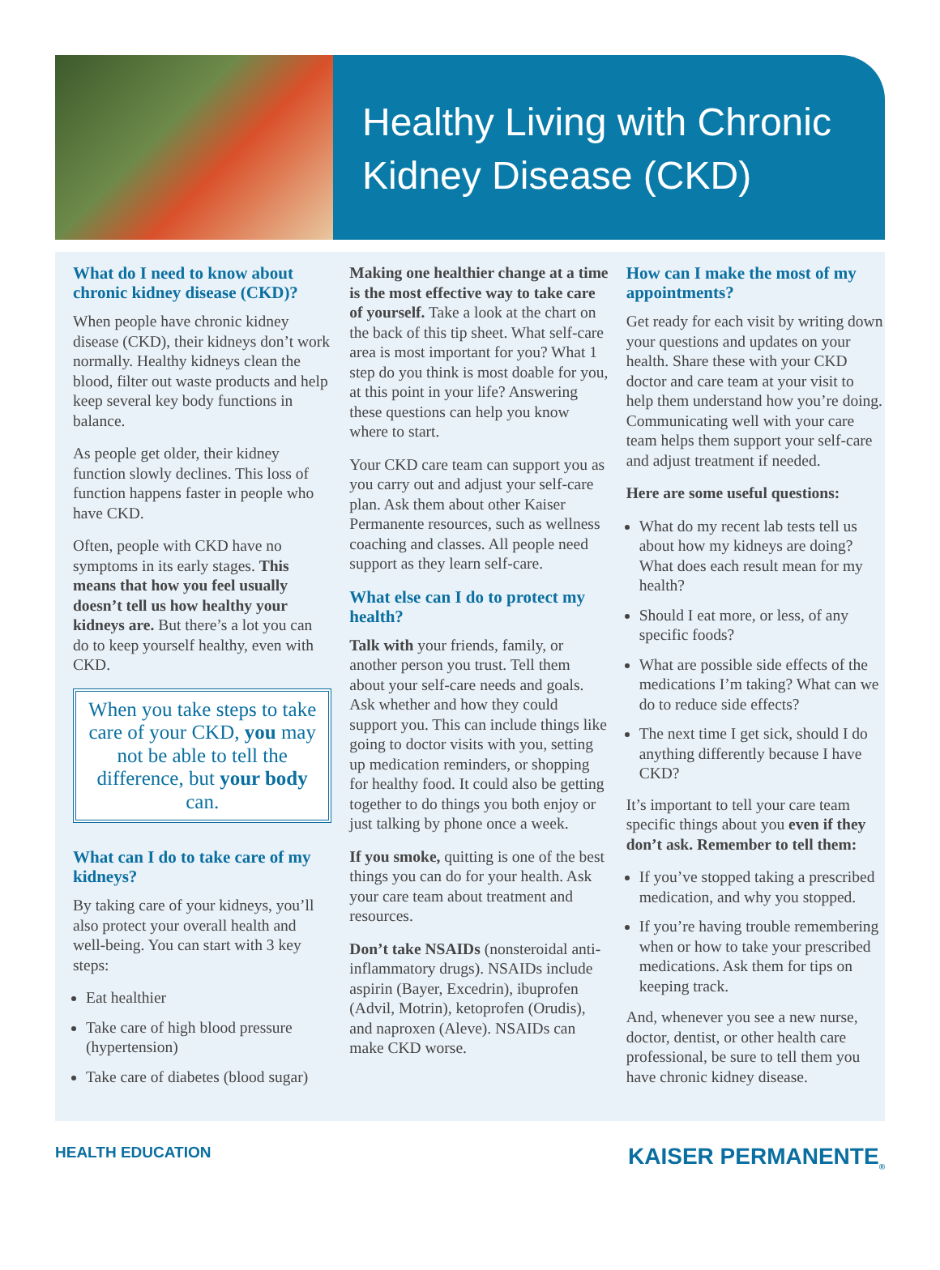Healthy Living with Chronic Kidney Disease (CKD)
What do I need to know about chronic kidney disease (CKD)?
When people have chronic kidney disease (CKD), their kidneys don’t work normally. Healthy kidneys clean the blood, filter out waste products and help keep several key body functions in balance.
As people get older, their kidney function slowly declines. This loss of function happens faster in people who have CKD.
Often, people with CKD have no symptoms in its early stages. This means that how you feel usually doesn’t tell us how healthy your kidneys are. But there’s a lot you can do to keep yourself healthy, even with CKD.
When you take steps to take care of your CKD, you may not be able to tell the difference, but your body can.
What can I do to take care of my kidneys?
By taking care of your kidneys, you’ll also protect your overall health and well-being. You can start with 3 key steps:
Eat healthier
Take care of high blood pressure (hypertension)
Take care of diabetes (blood sugar)
Making one healthier change at a time is the most effective way to take care of yourself. Take a look at the chart on the back of this tip sheet. What self-care area is most important for you? What 1 step do you think is most doable for you, at this point in your life? Answering these questions can help you know where to start.
Your CKD care team can support you as you carry out and adjust your self-care plan. Ask them about other Kaiser Permanente resources, such as wellness coaching and classes. All people need support as they learn self-care.
What else can I do to protect my health?
Talk with your friends, family, or another person you trust. Tell them about your self-care needs and goals. Ask whether and how they could support you. This can include things like going to doctor visits with you, setting up medication reminders, or shopping for healthy food. It could also be getting together to do things you both enjoy or just talking by phone once a week.
If you smoke, quitting is one of the best things you can do for your health. Ask your care team about treatment and resources.
Don’t take NSAIDs (nonsteroidal anti-inflammatory drugs). NSAIDs include aspirin (Bayer, Excedrin), ibuprofen (Advil, Motrin), ketoprofen (Orudis), and naproxen (Aleve). NSAIDs can make CKD worse.
How can I make the most of my appointments?
Get ready for each visit by writing down your questions and updates on your health. Share these with your CKD doctor and care team at your visit to help them understand how you’re doing. Communicating well with your care team helps them support your self-care and adjust treatment if needed.
Here are some useful questions:
What do my recent lab tests tell us about how my kidneys are doing? What does each result mean for my health?
Should I eat more, or less, of any specific foods?
What are possible side effects of the medications I’m taking? What can we do to reduce side effects?
The next time I get sick, should I do anything differently because I have CKD?
It’s important to tell your care team specific things about you even if they don’t ask. Remember to tell them:
If you’ve stopped taking a prescribed medication, and why you stopped.
If you’re having trouble remembering when or how to take your prescribed medications. Ask them for tips on keeping track.
And, whenever you see a new nurse, doctor, dentist, or other health care professional, be sure to tell them you have chronic kidney disease.
HEALTH EDUCATION KAISER PERMANENTE<sub>®</sub>